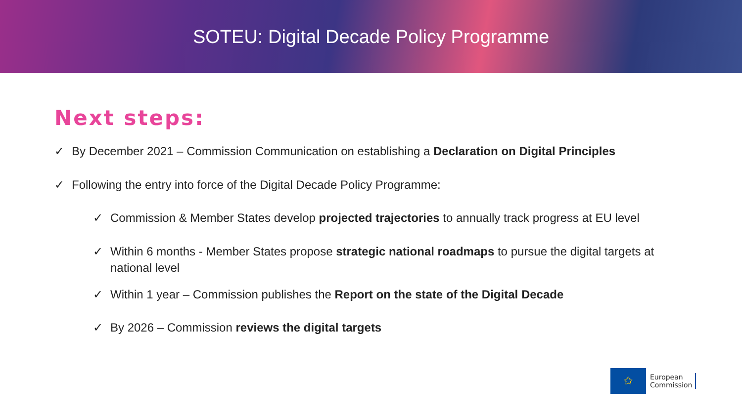SOTEU: Digital Decade Policy Programme
Next steps:
✓ By December 2021 – Commission Communication on establishing a Declaration on Digital Principles
✓ Following the entry into force of the Digital Decade Policy Programme:
✓ Commission & Member States develop projected trajectories to annually track progress at EU level
✓ Within 6 months - Member States propose strategic national roadmaps to pursue the digital targets at national level
✓ Within 1 year – Commission publishes the Report on the state of the Digital Decade
✓ By 2026 – Commission reviews the digital targets
✩
European
Commission